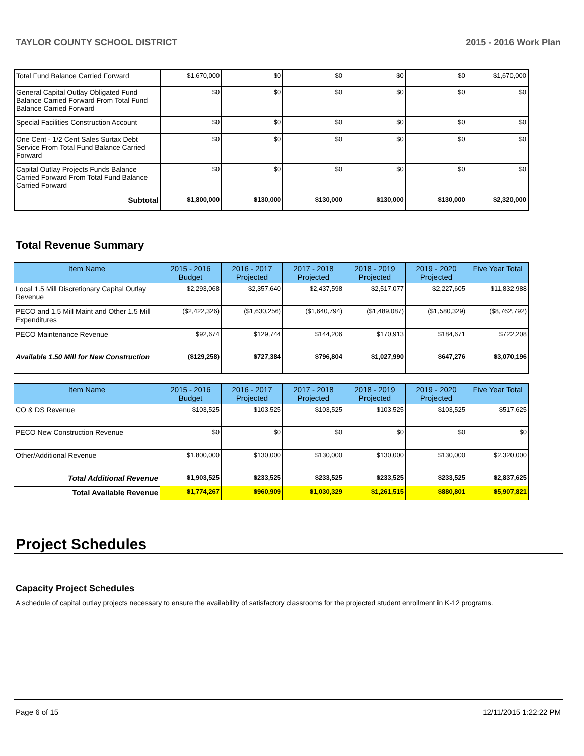TAYLOR COUNTY SCHOOL DISTRICT 2015 - 2016 Work Plan
| Total Fund Balance Carried Forward | $1,670,000 | $0 | $0 | $0 | $0 | $1,670,000 |
| General Capital Outlay Obligated Fund Balance Carried Forward From Total Fund Balance Carried Forward | $0 | $0 | $0 | $0 | $0 | $0 |
| Special Facilities Construction Account | $0 | $0 | $0 | $0 | $0 | $0 |
| One Cent - 1/2 Cent Sales Surtax Debt Service From Total Fund Balance Carried Forward | $0 | $0 | $0 | $0 | $0 | $0 |
| Capital Outlay Projects Funds Balance Carried Forward From Total Fund Balance Carried Forward | $0 | $0 | $0 | $0 | $0 | $0 |
| Subtotal | $1,800,000 | $130,000 | $130,000 | $130,000 | $130,000 | $2,320,000 |
Total Revenue Summary
| Item Name | 2015 - 2016 Budget | 2016 - 2017 Projected | 2017 - 2018 Projected | 2018 - 2019 Projected | 2019 - 2020 Projected | Five Year Total |
| --- | --- | --- | --- | --- | --- | --- |
| Local 1.5 Mill Discretionary Capital Outlay Revenue | $2,293,068 | $2,357,640 | $2,437,598 | $2,517,077 | $2,227,605 | $11,832,988 |
| PECO and 1.5 Mill Maint and Other 1.5 Mill Expenditures | ($2,422,326) | ($1,630,256) | ($1,640,794) | ($1,489,087) | ($1,580,329) | ($8,762,792) |
| PECO Maintenance Revenue | $92,674 | $129,744 | $144,206 | $170,913 | $184,671 | $722,208 |
| Available 1.50 Mill for New Construction | ($129,258) | $727,384 | $796,804 | $1,027,990 | $647,276 | $3,070,196 |
| Item Name | 2015 - 2016 Budget | 2016 - 2017 Projected | 2017 - 2018 Projected | 2018 - 2019 Projected | 2019 - 2020 Projected | Five Year Total |
| --- | --- | --- | --- | --- | --- | --- |
| CO & DS Revenue | $103,525 | $103,525 | $103,525 | $103,525 | $103,525 | $517,625 |
| PECO New Construction Revenue | $0 | $0 | $0 | $0 | $0 | $0 |
| Other/Additional Revenue | $1,800,000 | $130,000 | $130,000 | $130,000 | $130,000 | $2,320,000 |
| Total Additional Revenue | $1,903,525 | $233,525 | $233,525 | $233,525 | $233,525 | $2,837,625 |
| Total Available Revenue | $1,774,267 | $960,909 | $1,030,329 | $1,261,515 | $880,801 | $5,907,821 |
Project Schedules
Capacity Project Schedules
A schedule of capital outlay projects necessary to ensure the availability of satisfactory classrooms for the projected student enrollment in K-12 programs.
Page 6 of 15 12/11/2015 1:22:22 PM